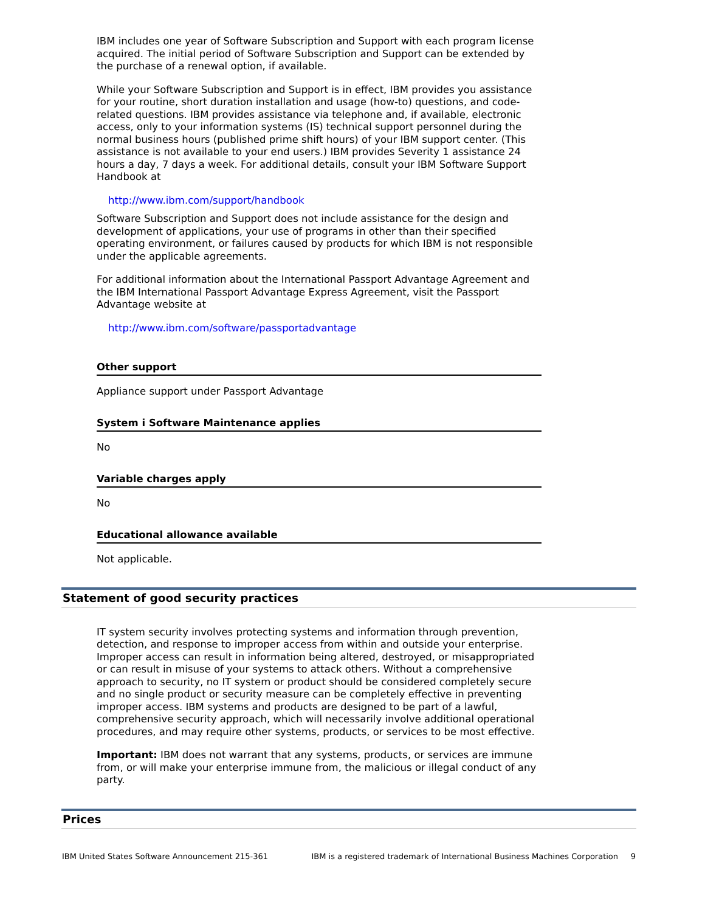IBM includes one year of Software Subscription and Support with each program license acquired. The initial period of Software Subscription and Support can be extended by the purchase of a renewal option, if available.
While your Software Subscription and Support is in effect, IBM provides you assistance for your routine, short duration installation and usage (how-to) questions, and code-related questions. IBM provides assistance via telephone and, if available, electronic access, only to your information systems (IS) technical support personnel during the normal business hours (published prime shift hours) of your IBM support center. (This assistance is not available to your end users.) IBM provides Severity 1 assistance 24 hours a day, 7 days a week. For additional details, consult your IBM Software Support Handbook at
http://www.ibm.com/support/handbook
Software Subscription and Support does not include assistance for the design and development of applications, your use of programs in other than their specified operating environment, or failures caused by products for which IBM is not responsible under the applicable agreements.
For additional information about the International Passport Advantage Agreement and the IBM International Passport Advantage Express Agreement, visit the Passport Advantage website at
http://www.ibm.com/software/passportadvantage
Other support
Appliance support under Passport Advantage
System i Software Maintenance applies
No
Variable charges apply
No
Educational allowance available
Not applicable.
Statement of good security practices
IT system security involves protecting systems and information through prevention, detection, and response to improper access from within and outside your enterprise. Improper access can result in information being altered, destroyed, or misappropriated or can result in misuse of your systems to attack others. Without a comprehensive approach to security, no IT system or product should be considered completely secure and no single product or security measure can be completely effective in preventing improper access. IBM systems and products are designed to be part of a lawful, comprehensive security approach, which will necessarily involve additional operational procedures, and may require other systems, products, or services to be most effective.
Important: IBM does not warrant that any systems, products, or services are immune from, or will make your enterprise immune from, the malicious or illegal conduct of any party.
Prices
IBM United States Software Announcement 215-361 IBM is a registered trademark of International Business Machines Corporation 9